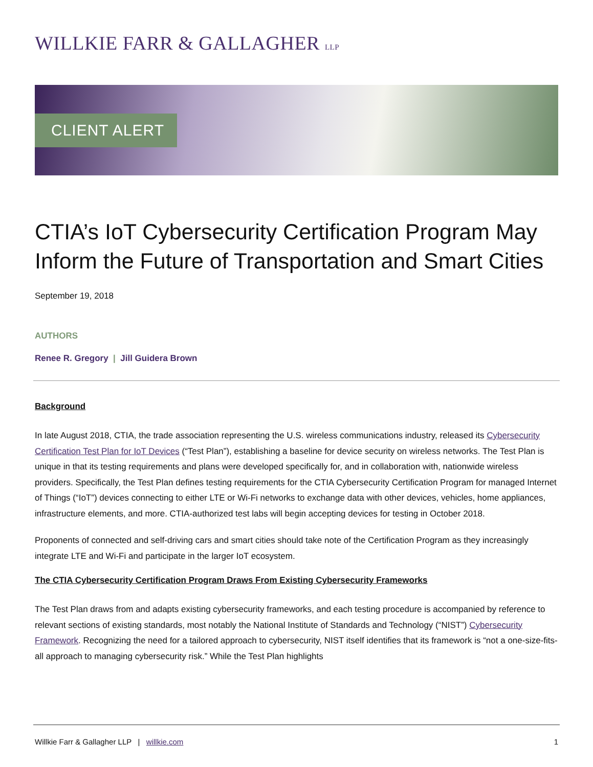WILLKIE FARR & GALLAGHER LLP
CLIENT ALERT
CTIA’s IoT Cybersecurity Certification Program May Inform the Future of Transportation and Smart Cities
September 19, 2018
AUTHORS
Renee R. Gregory | Jill Guidera Brown
Background
In late August 2018, CTIA, the trade association representing the U.S. wireless communications industry, released its Cybersecurity Certification Test Plan for IoT Devices (“Test Plan”), establishing a baseline for device security on wireless networks. The Test Plan is unique in that its testing requirements and plans were developed specifically for, and in collaboration with, nationwide wireless providers. Specifically, the Test Plan defines testing requirements for the CTIA Cybersecurity Certification Program for managed Internet of Things (“IoT”) devices connecting to either LTE or Wi-Fi networks to exchange data with other devices, vehicles, home appliances, infrastructure elements, and more. CTIA-authorized test labs will begin accepting devices for testing in October 2018.
Proponents of connected and self-driving cars and smart cities should take note of the Certification Program as they increasingly integrate LTE and Wi-Fi and participate in the larger IoT ecosystem.
The CTIA Cybersecurity Certification Program Draws From Existing Cybersecurity Frameworks
The Test Plan draws from and adapts existing cybersecurity frameworks, and each testing procedure is accompanied by reference to relevant sections of existing standards, most notably the National Institute of Standards and Technology (“NIST”) Cybersecurity Framework. Recognizing the need for a tailored approach to cybersecurity, NIST itself identifies that its framework is “not a one-size-fits-all approach to managing cybersecurity risk.” While the Test Plan highlights
Willkie Farr & Gallagher LLP | willkie.com 1